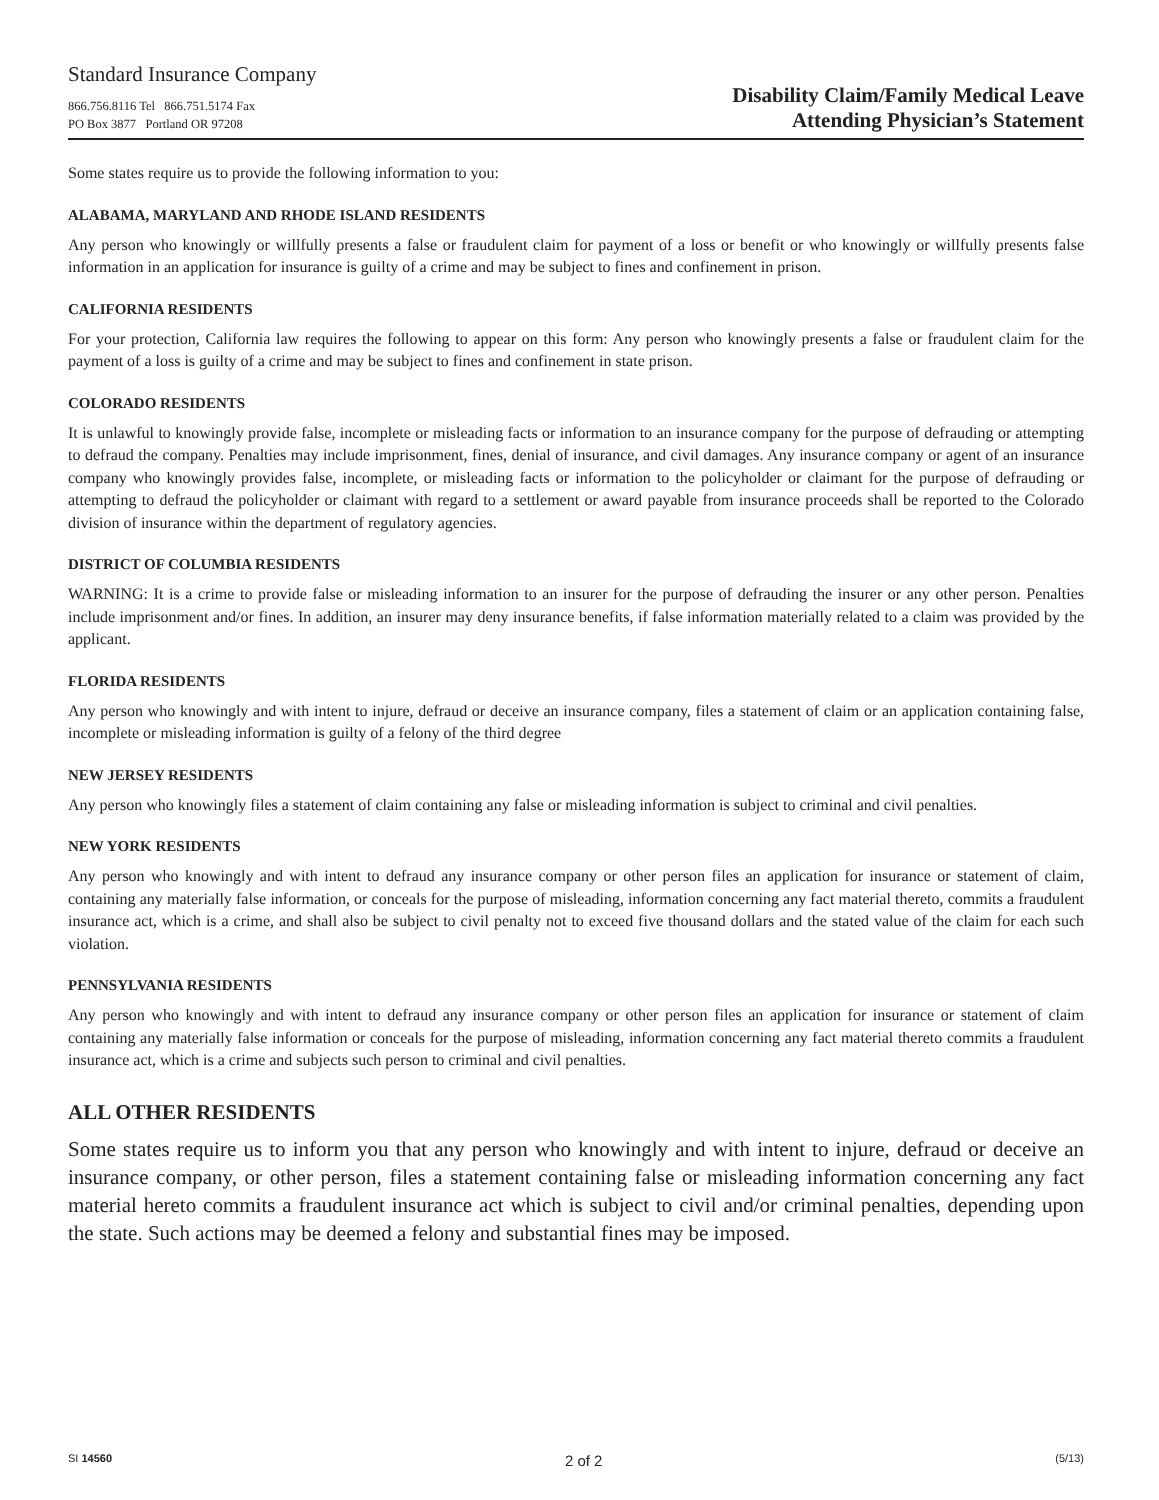Standard Insurance Company
866.756.8116 Tel 866.751.5174 Fax
PO Box 3877 Portland OR 97208
Disability Claim/Family Medical Leave
Attending Physician’s Statement
Some states require us to provide the following information to you:
ALABAMA, MARYLAND AND RHODE ISLAND RESIDENTS
Any person who knowingly or willfully presents a false or fraudulent claim for payment of a loss or benefit or who knowingly or willfully presents false information in an application for insurance is guilty of a crime and may be subject to fines and confinement in prison.
CALIFORNIA RESIDENTS
For your protection, California law requires the following to appear on this form: Any person who knowingly presents a false or fraudulent claim for the payment of a loss is guilty of a crime and may be subject to fines and confinement in state prison.
COLORADO RESIDENTS
It is unlawful to knowingly provide false, incomplete or misleading facts or information to an insurance company for the purpose of defrauding or attempting to defraud the company. Penalties may include imprisonment, fines, denial of insurance, and civil damages. Any insurance company or agent of an insurance company who knowingly provides false, incomplete, or misleading facts or information to the policyholder or claimant for the purpose of defrauding or attempting to defraud the policyholder or claimant with regard to a settlement or award payable from insurance proceeds shall be reported to the Colorado division of insurance within the department of regulatory agencies.
DISTRICT OF COLUMBIA RESIDENTS
WARNING: It is a crime to provide false or misleading information to an insurer for the purpose of defrauding the insurer or any other person. Penalties include imprisonment and/or fines. In addition, an insurer may deny insurance benefits, if false information materially related to a claim was provided by the applicant.
FLORIDA RESIDENTS
Any person who knowingly and with intent to injure, defraud or deceive an insurance company, files a statement of claim or an application containing false, incomplete or misleading information is guilty of a felony of the third degree
NEW JERSEY RESIDENTS
Any person who knowingly files a statement of claim containing any false or misleading information is subject to criminal and civil penalties.
NEW YORK RESIDENTS
Any person who knowingly and with intent to defraud any insurance company or other person files an application for insurance or statement of claim, containing any materially false information, or conceals for the purpose of misleading, information concerning any fact material thereto, commits a fraudulent insurance act, which is a crime, and shall also be subject to civil penalty not to exceed five thousand dollars and the stated value of the claim for each such violation.
PENNSYLVANIA RESIDENTS
Any person who knowingly and with intent to defraud any insurance company or other person files an application for insurance or statement of claim containing any materially false information or conceals for the purpose of misleading, information concerning any fact material thereto commits a fraudulent insurance act, which is a crime and subjects such person to criminal and civil penalties.
ALL OTHER RESIDENTS
Some states require us to inform you that any person who knowingly and with intent to injure, defraud or deceive an insurance company, or other person, files a statement containing false or misleading information concerning any fact material hereto commits a fraudulent insurance act which is subject to civil and/or criminal penalties, depending upon the state. Such actions may be deemed a felony and substantial fines may be imposed.
SI 14560 2 of 2 (5/13)